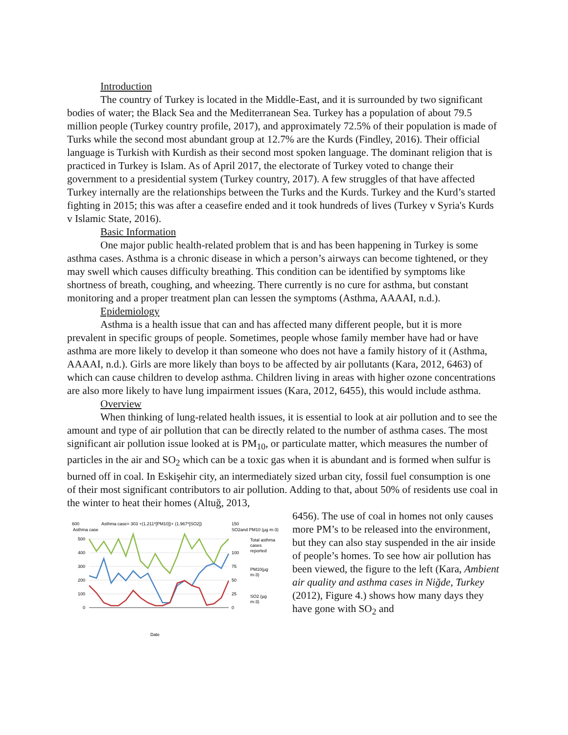Introduction
The country of Turkey is located in the Middle-East, and it is surrounded by two significant bodies of water; the Black Sea and the Mediterranean Sea. Turkey has a population of about 79.5 million people (Turkey country profile, 2017), and approximately 72.5% of their population is made of Turks while the second most abundant group at 12.7% are the Kurds (Findley, 2016). Their official language is Turkish with Kurdish as their second most spoken language. The dominant religion that is practiced in Turkey is Islam. As of April 2017, the electorate of Turkey voted to change their government to a presidential system (Turkey country, 2017). A few struggles of that have affected Turkey internally are the relationships between the Turks and the Kurds. Turkey and the Kurd’s started fighting in 2015; this was after a ceasefire ended and it took hundreds of lives (Turkey v Syria's Kurds v Islamic State, 2016).
Basic Information
One major public health-related problem that is and has been happening in Turkey is some asthma cases. Asthma is a chronic disease in which a person’s airways can become tightened, or they may swell which causes difficulty breathing. This condition can be identified by symptoms like shortness of breath, coughing, and wheezing. There currently is no cure for asthma, but constant monitoring and a proper treatment plan can lessen the symptoms (Asthma, AAAAI, n.d.).
Epidemiology
Asthma is a health issue that can and has affected many different people, but it is more prevalent in specific groups of people. Sometimes, people whose family member have had or have asthma are more likely to develop it than someone who does not have a family history of it (Asthma, AAAAI, n.d.). Girls are more likely than boys to be affected by air pollutants (Kara, 2012, 6463) of which can cause children to develop asthma. Children living in areas with higher ozone concentrations are also more likely to have lung impairment issues (Kara, 2012, 6455), this would include asthma.
Overview
When thinking of lung-related health issues, it is essential to look at air pollution and to see the amount and type of air pollution that can be directly related to the number of asthma cases. The most significant air pollution issue looked at is PM<sub>10</sub>, or particulate matter, which measures the number of particles in the air and SO<sub>2</sub> which can be a toxic gas when it is abundant and is formed when sulfur is burned off in coal. In Eskişehir city, an intermediately sized urban city, fossil fuel consumption is one of their most significant contributors to air pollution. Adding to that, about 50% of residents use coal in the winter to heat their homes (Altuğ, 2013,
600
Asthma case= 303 +(1.211*[PM10])+ (1.967*[SO2])
Asthma case
150
SO2and PM10 (µg m-3)
500
400
300
200
100
0
100
75
50
25
0
Total asthma
cases
reported
PM10(µg
m-3)
SO2 (µg
m-3)
Date
Jan-2008 Mar-08 May-08 Jul-2008 Sep-2008 Nov-2008 Jan-2009 Mar-09 May-09 Jul-2009 Sep-2009 Nov-2009 Jan-2010 Mar-10 May-10 Jul-2010 Sep-2010 Nov-2010
6456). The use of coal in homes not only causes more PM’s to be released into the environment, but they can also stay suspended in the air inside of people’s homes. To see how air pollution has been viewed, the figure to the left (Kara, Ambient air quality and asthma cases in Niğde, Turkey (2012), Figure 4.) shows how many days they have gone with SO<sub>2</sub> and